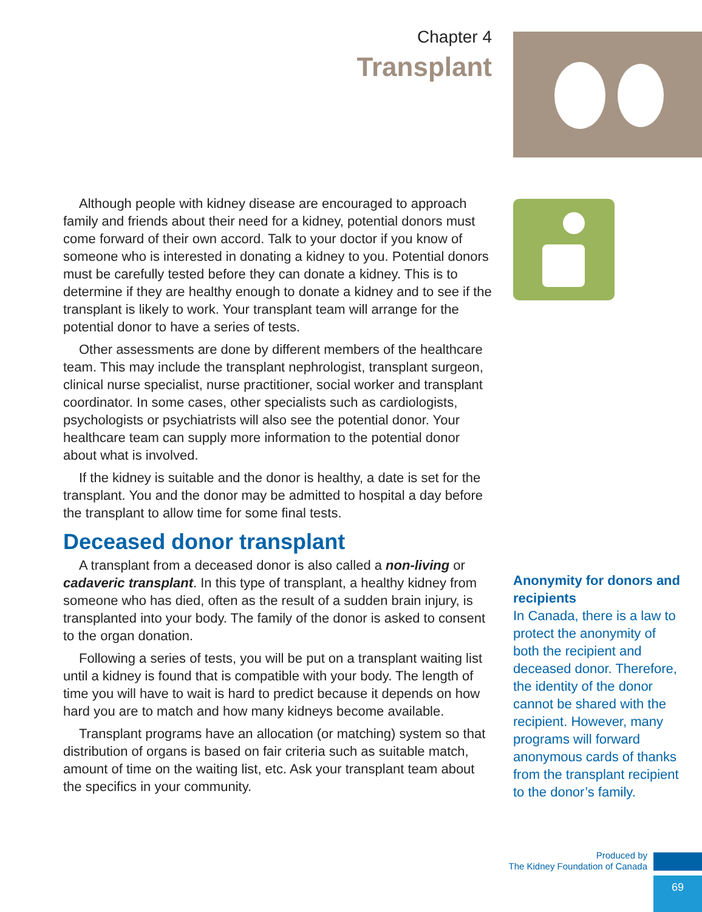Chapter 4
Transplant
Although people with kidney disease are encouraged to approach family and friends about their need for a kidney, potential donors must come forward of their own accord. Talk to your doctor if you know of someone who is interested in donating a kidney to you. Potential donors must be carefully tested before they can donate a kidney. This is to determine if they are healthy enough to donate a kidney and to see if the transplant is likely to work. Your transplant team will arrange for the potential donor to have a series of tests.
Other assessments are done by different members of the healthcare team. This may include the transplant nephrologist, transplant surgeon, clinical nurse specialist, nurse practitioner, social worker and transplant coordinator. In some cases, other specialists such as cardiologists, psychologists or psychiatrists will also see the potential donor. Your healthcare team can supply more information to the potential donor about what is involved.
If the kidney is suitable and the donor is healthy, a date is set for the transplant. You and the donor may be admitted to hospital a day before the transplant to allow time for some final tests.
Deceased donor transplant
A transplant from a deceased donor is also called a non-living or cadaveric transplant. In this type of transplant, a healthy kidney from someone who has died, often as the result of a sudden brain injury, is transplanted into your body. The family of the donor is asked to consent to the organ donation.
Following a series of tests, you will be put on a transplant waiting list until a kidney is found that is compatible with your body. The length of time you will have to wait is hard to predict because it depends on how hard you are to match and how many kidneys become available.
Transplant programs have an allocation (or matching) system so that distribution of organs is based on fair criteria such as suitable match, amount of time on the waiting list, etc. Ask your transplant team about the specifics in your community.
Anonymity for donors and recipients
In Canada, there is a law to protect the anonymity of both the recipient and deceased donor. Therefore, the identity of the donor cannot be shared with the recipient. However, many programs will forward anonymous cards of thanks from the transplant recipient to the donor’s family.
Produced by
The Kidney Foundation of Canada
69